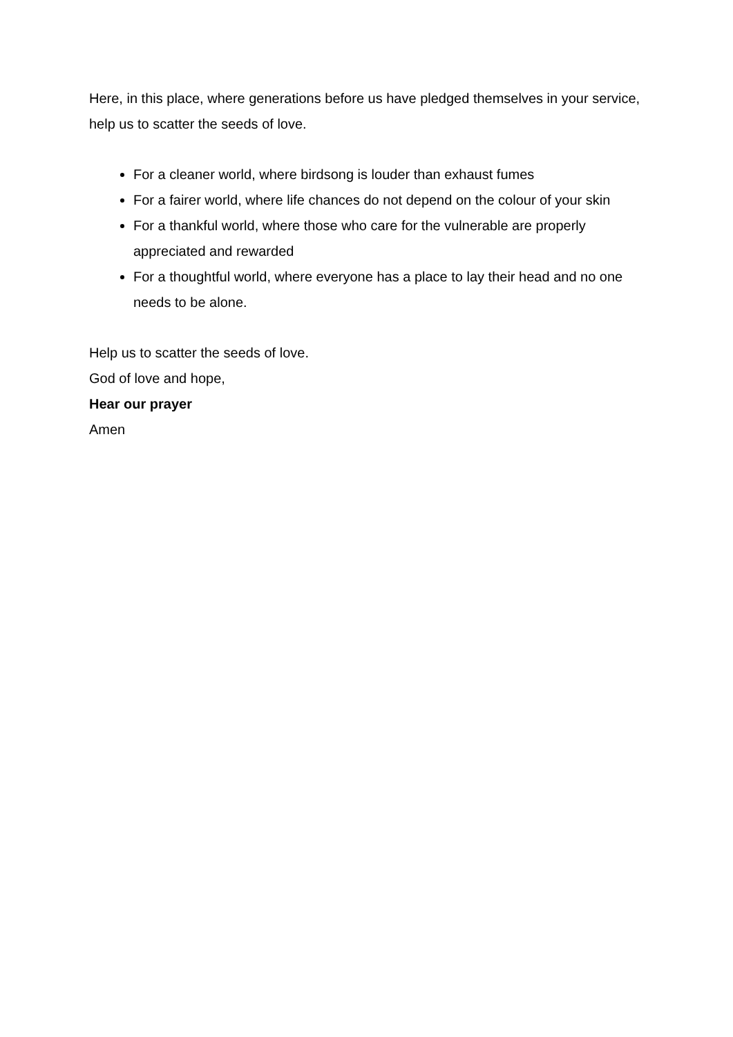Here, in this place, where generations before us have pledged themselves in your service, help us to scatter the seeds of love.
For a cleaner world, where birdsong is louder than exhaust fumes
For a fairer world, where life chances do not depend on the colour of your skin
For a thankful world, where those who care for the vulnerable are properly appreciated and rewarded
For a thoughtful world, where everyone has a place to lay their head and no one needs to be alone.
Help us to scatter the seeds of love.
God of love and hope,
Hear our prayer
Amen